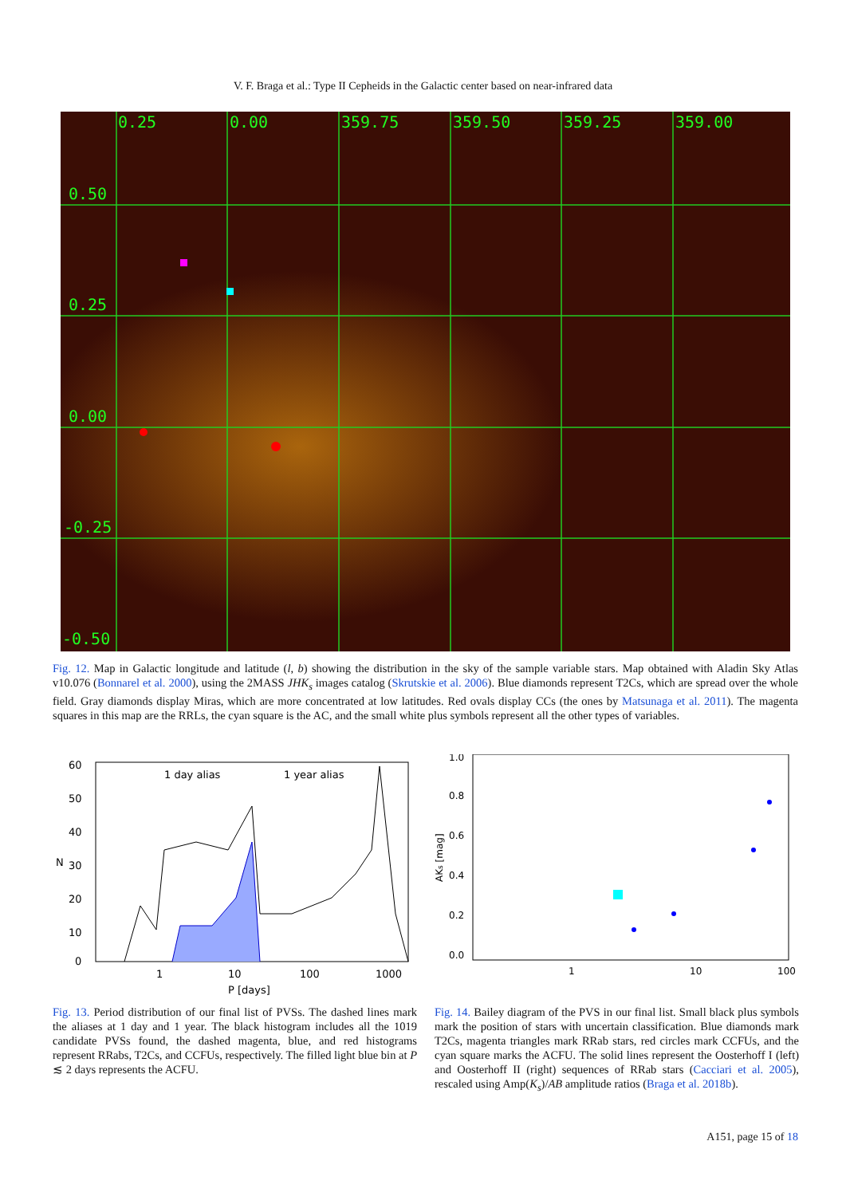V. F. Braga et al.: Type II Cepheids in the Galactic center based on near-infrared data
0.25
0.00
359.75
359.50
359.25
359.00
0.50
0.25
0.00
-0.25
-0.50
Fig. 12. Map in Galactic longitude and latitude (l, b) showing the distribution in the sky of the sample variable stars. Map obtained with Aladin Sky Atlas v10.076 (Bonnarel et al. 2000), using the 2MASS JHK<sub>s</sub> images catalog (Skrutskie et al. 2006). Blue diamonds represent T2Cs, which are spread over the whole field. Gray diamonds display Miras, which are more concentrated at low latitudes. Red ovals display CCs (the ones by Matsunaga et al. 2011). The magenta squares in this map are the RRLs, the cyan square is the AC, and the small white plus symbols represent all the other types of variables.
60
50
40
30
20
10
0
N
1 day alias
1 year alias
1
10
100
1000
P [days]
Fig. 13. Period distribution of our final list of PVSs. The dashed lines mark the aliases at 1 day and 1 year. The black histogram includes all the 1019 candidate PVSs found, the dashed magenta, blue, and red histograms represent RRabs, T2Cs, and CCFUs, respectively. The filled light blue bin at P ≲ 2 days represents the ACFU.
1.0
0.8
0.6
0.4
0.2
0.0
AKs [mag]
1
10
100
Fig. 14. Bailey diagram of the PVS in our final list. Small black plus symbols mark the position of stars with uncertain classification. Blue diamonds mark T2Cs, magenta triangles mark RRab stars, red circles mark CCFUs, and the cyan square marks the ACFU. The solid lines represent the Oosterhoff I (left) and Oosterhoff II (right) sequences of RRab stars (Cacciari et al. 2005), rescaled using Amp(K<sub>s</sub>)/AB amplitude ratios (Braga et al. 2018b).
A151, page 15 of 18